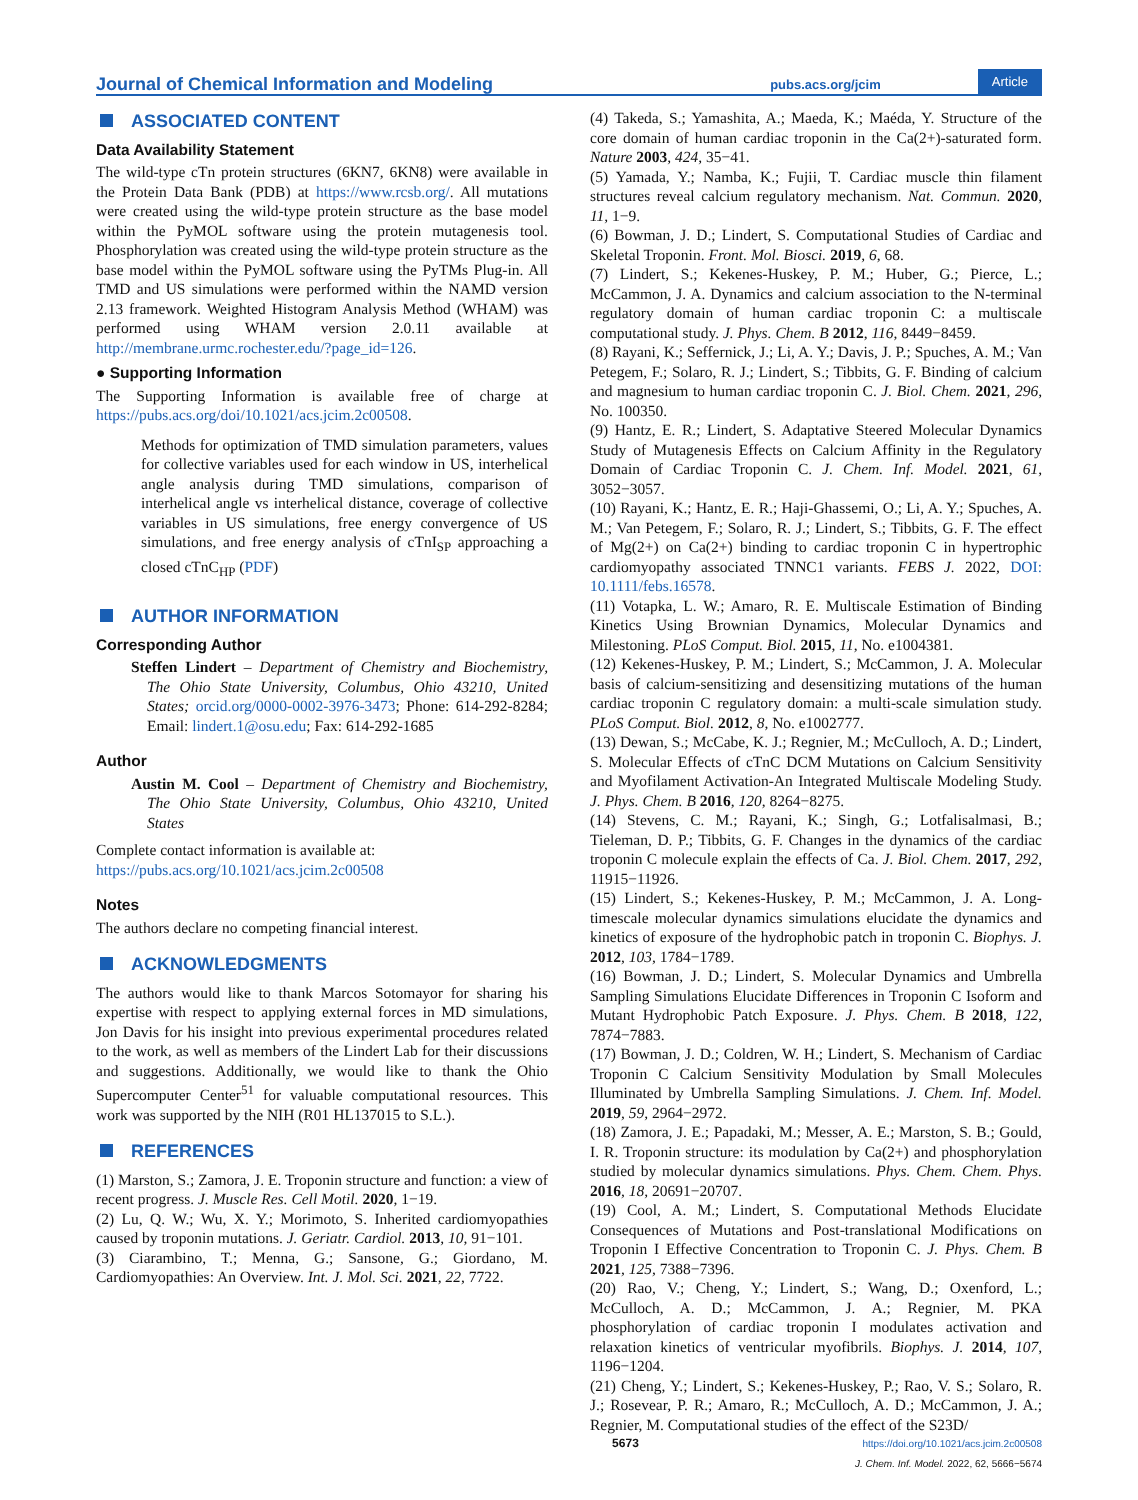Journal of Chemical Information and Modeling pubs.acs.org/jcim Article
ASSOCIATED CONTENT
Data Availability Statement
The wild-type cTn protein structures (6KN7, 6KN8) were available in the Protein Data Bank (PDB) at https://www.rcsb.org/. All mutations were created using the wild-type protein structure as the base model within the PyMOL software using the protein mutagenesis tool. Phosphorylation was created using the wild-type protein structure as the base model within the PyMOL software using the PyTMs Plug-in. All TMD and US simulations were performed within the NAMD version 2.13 framework. Weighted Histogram Analysis Method (WHAM) was performed using WHAM version 2.0.11 available at http://membrane.urmc.rochester.edu/?page_id=126.
● Supporting Information
The Supporting Information is available free of charge at https://pubs.acs.org/doi/10.1021/acs.jcim.2c00508.
Methods for optimization of TMD simulation parameters, values for collective variables used for each window in US, interhelical angle analysis during TMD simulations, comparison of interhelical angle vs interhelical distance, coverage of collective variables in US simulations, free energy convergence of US simulations, and free energy analysis of cTnI<sub>SP</sub> approaching a closed cTnC<sub>HP</sub> (PDF)
AUTHOR INFORMATION
Corresponding Author
Steffen Lindert – Department of Chemistry and Biochemistry, The Ohio State University, Columbus, Ohio 43210, United States; orcid.org/0000-0002-3976-3473; Phone: 614-292-8284; Email: lindert.1@osu.edu; Fax: 614-292-1685
Author
Austin M. Cool – Department of Chemistry and Biochemistry, The Ohio State University, Columbus, Ohio 43210, United States
Complete contact information is available at:
https://pubs.acs.org/10.1021/acs.jcim.2c00508
Notes
The authors declare no competing financial interest.
ACKNOWLEDGMENTS
The authors would like to thank Marcos Sotomayor for sharing his expertise with respect to applying external forces in MD simulations, Jon Davis for his insight into previous experimental procedures related to the work, as well as members of the Lindert Lab for their discussions and suggestions. Additionally, we would like to thank the Ohio Supercomputer Center<sup>51</sup> for valuable computational resources. This work was supported by the NIH (R01 HL137015 to S.L.).
REFERENCES
(1) Marston, S.; Zamora, J. E. Troponin structure and function: a view of recent progress. J. Muscle Res. Cell Motil. 2020, 1−19.
(2) Lu, Q. W.; Wu, X. Y.; Morimoto, S. Inherited cardiomyopathies caused by troponin mutations. J. Geriatr. Cardiol. 2013, 10, 91−101.
(3) Ciarambino, T.; Menna, G.; Sansone, G.; Giordano, M. Cardiomyopathies: An Overview. Int. J. Mol. Sci. 2021, 22, 7722.
(4) Takeda, S.; Yamashita, A.; Maeda, K.; Maéda, Y. Structure of the core domain of human cardiac troponin in the Ca(2+)-saturated form. Nature 2003, 424, 35−41.
(5) Yamada, Y.; Namba, K.; Fujii, T. Cardiac muscle thin filament structures reveal calcium regulatory mechanism. Nat. Commun. 2020, 11, 1−9.
(6) Bowman, J. D.; Lindert, S. Computational Studies of Cardiac and Skeletal Troponin. Front. Mol. Biosci. 2019, 6, 68.
(7) Lindert, S.; Kekenes-Huskey, P. M.; Huber, G.; Pierce, L.; McCammon, J. A. Dynamics and calcium association to the N-terminal regulatory domain of human cardiac troponin C: a multiscale computational study. J. Phys. Chem. B 2012, 116, 8449−8459.
(8) Rayani, K.; Seffernick, J.; Li, A. Y.; Davis, J. P.; Spuches, A. M.; Van Petegem, F.; Solaro, R. J.; Lindert, S.; Tibbits, G. F. Binding of calcium and magnesium to human cardiac troponin C. J. Biol. Chem. 2021, 296, No. 100350.
(9) Hantz, E. R.; Lindert, S. Adaptative Steered Molecular Dynamics Study of Mutagenesis Effects on Calcium Affinity in the Regulatory Domain of Cardiac Troponin C. J. Chem. Inf. Model. 2021, 61, 3052−3057.
(10) Rayani, K.; Hantz, E. R.; Haji-Ghassemi, O.; Li, A. Y.; Spuches, A. M.; Van Petegem, F.; Solaro, R. J.; Lindert, S.; Tibbits, G. F. The effect of Mg(2+) on Ca(2+) binding to cardiac troponin C in hypertrophic cardiomyopathy associated TNNC1 variants. FEBS J. 2022, DOI: 10.1111/febs.16578.
(11) Votapka, L. W.; Amaro, R. E. Multiscale Estimation of Binding Kinetics Using Brownian Dynamics, Molecular Dynamics and Milestoning. PLoS Comput. Biol. 2015, 11, No. e1004381.
(12) Kekenes-Huskey, P. M.; Lindert, S.; McCammon, J. A. Molecular basis of calcium-sensitizing and desensitizing mutations of the human cardiac troponin C regulatory domain: a multi-scale simulation study. PLoS Comput. Biol. 2012, 8, No. e1002777.
(13) Dewan, S.; McCabe, K. J.; Regnier, M.; McCulloch, A. D.; Lindert, S. Molecular Effects of cTnC DCM Mutations on Calcium Sensitivity and Myofilament Activation-An Integrated Multiscale Modeling Study. J. Phys. Chem. B 2016, 120, 8264−8275.
(14) Stevens, C. M.; Rayani, K.; Singh, G.; Lotfalisalmasi, B.; Tieleman, D. P.; Tibbits, G. F. Changes in the dynamics of the cardiac troponin C molecule explain the effects of Ca. J. Biol. Chem. 2017, 292, 11915−11926.
(15) Lindert, S.; Kekenes-Huskey, P. M.; McCammon, J. A. Long-timescale molecular dynamics simulations elucidate the dynamics and kinetics of exposure of the hydrophobic patch in troponin C. Biophys. J. 2012, 103, 1784−1789.
(16) Bowman, J. D.; Lindert, S. Molecular Dynamics and Umbrella Sampling Simulations Elucidate Differences in Troponin C Isoform and Mutant Hydrophobic Patch Exposure. J. Phys. Chem. B 2018, 122, 7874−7883.
(17) Bowman, J. D.; Coldren, W. H.; Lindert, S. Mechanism of Cardiac Troponin C Calcium Sensitivity Modulation by Small Molecules Illuminated by Umbrella Sampling Simulations. J. Chem. Inf. Model. 2019, 59, 2964−2972.
(18) Zamora, J. E.; Papadaki, M.; Messer, A. E.; Marston, S. B.; Gould, I. R. Troponin structure: its modulation by Ca(2+) and phosphorylation studied by molecular dynamics simulations. Phys. Chem. Chem. Phys. 2016, 18, 20691−20707.
(19) Cool, A. M.; Lindert, S. Computational Methods Elucidate Consequences of Mutations and Post-translational Modifications on Troponin I Effective Concentration to Troponin C. J. Phys. Chem. B 2021, 125, 7388−7396.
(20) Rao, V.; Cheng, Y.; Lindert, S.; Wang, D.; Oxenford, L.; McCulloch, A. D.; McCammon, J. A.; Regnier, M. PKA phosphorylation of cardiac troponin I modulates activation and relaxation kinetics of ventricular myofibrils. Biophys. J. 2014, 107, 1196−1204.
(21) Cheng, Y.; Lindert, S.; Kekenes-Huskey, P.; Rao, V. S.; Solaro, R. J.; Rosevear, P. R.; Amaro, R.; McCulloch, A. D.; McCammon, J. A.; Regnier, M. Computational studies of the effect of the S23D/
5673 https://doi.org/10.1021/acs.jcim.2c00508
J. Chem. Inf. Model. 2022, 62, 5666−5674